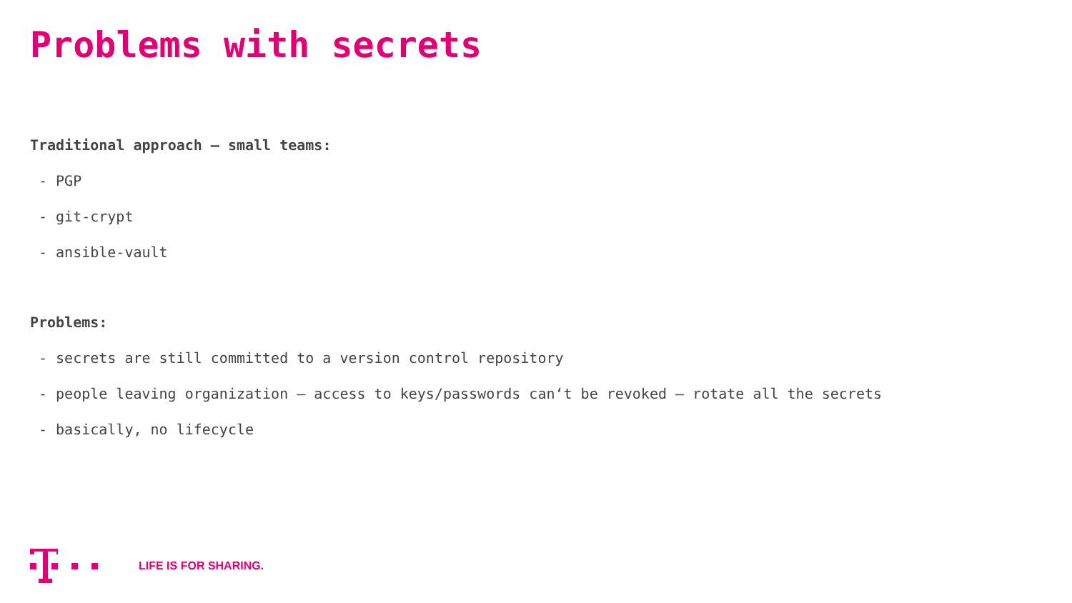Problems with secrets
Traditional approach – small teams:
- PGP
- git-crypt
- ansible-vault
Problems:
- secrets are still committed to a version control repository
- people leaving organization – access to keys/passwords can‘t be revoked – rotate all the secrets
- basically, no lifecycle
LIFE IS FOR SHARING.